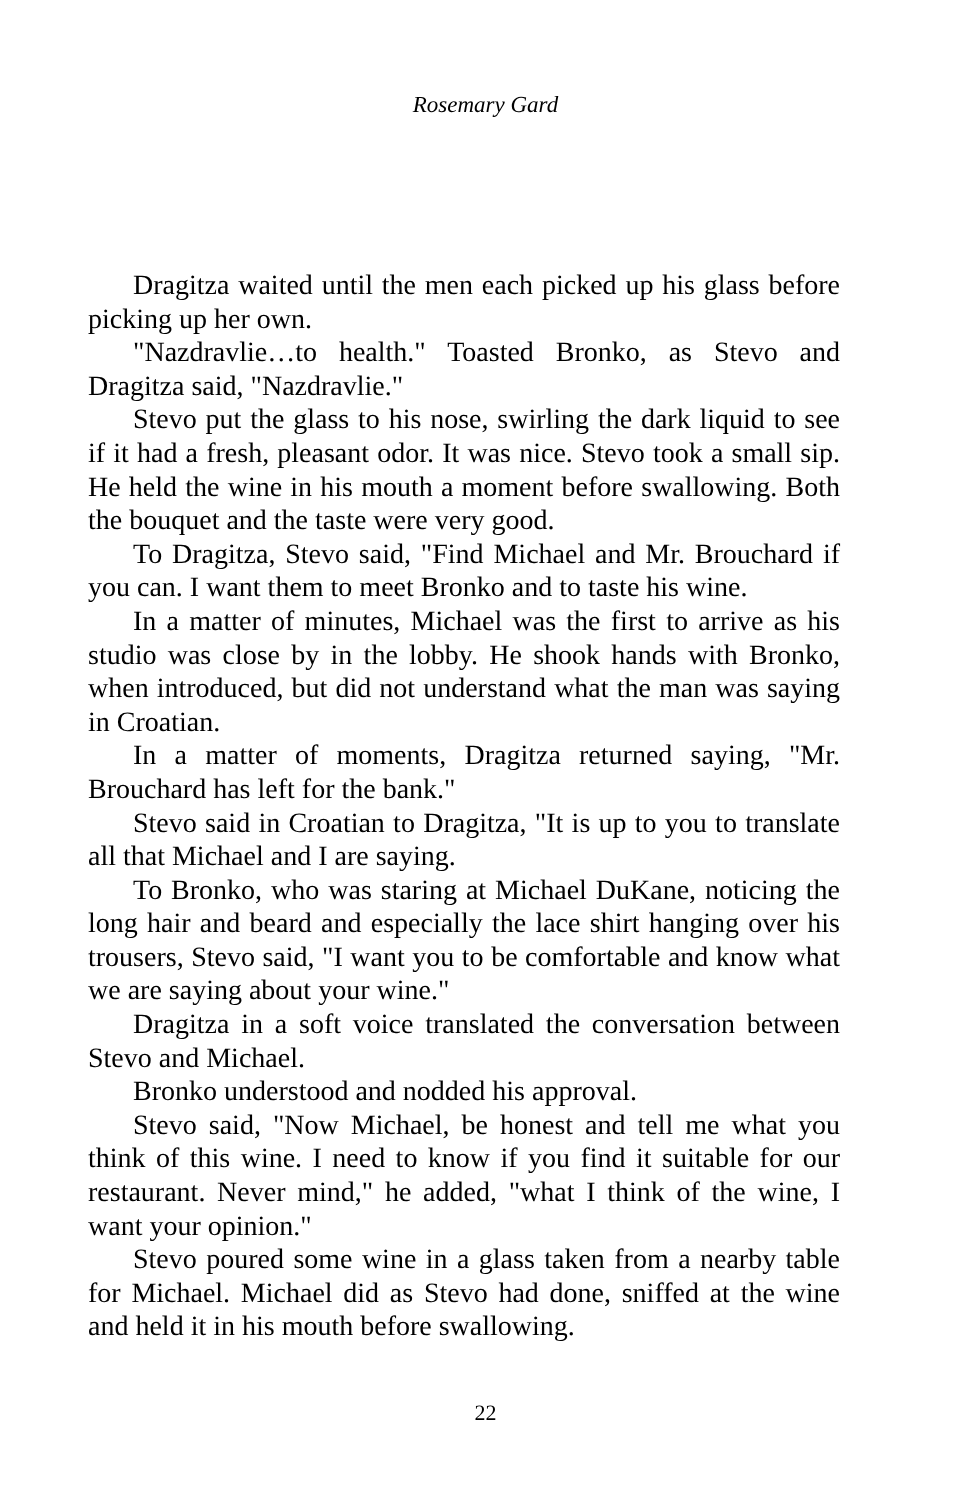Rosemary Gard
Dragitza waited until the men each picked up his glass before picking up her own.
"Nazdravlie…to health." Toasted Bronko, as Stevo and Dragitza said, "Nazdravlie."
Stevo put the glass to his nose, swirling the dark liquid to see if it had a fresh, pleasant odor. It was nice. Stevo took a small sip. He held the wine in his mouth a moment before swallowing. Both the bouquet and the taste were very good.
To Dragitza, Stevo said, "Find Michael and Mr. Brouchard if you can. I want them to meet Bronko and to taste his wine.
In a matter of minutes, Michael was the first to arrive as his studio was close by in the lobby. He shook hands with Bronko, when introduced, but did not understand what the man was saying in Croatian.
In a matter of moments, Dragitza returned saying, "Mr. Brouchard has left for the bank."
Stevo said in Croatian to Dragitza, "It is up to you to translate all that Michael and I are saying.
To Bronko, who was staring at Michael DuKane, noticing the long hair and beard and especially the lace shirt hanging over his trousers, Stevo said, "I want you to be comfortable and know what we are saying about your wine."
Dragitza in a soft voice translated the conversation between Stevo and Michael.
Bronko understood and nodded his approval.
Stevo said, "Now Michael, be honest and tell me what you think of this wine. I need to know if you find it suitable for our restaurant. Never mind," he added, "what I think of the wine, I want your opinion."
Stevo poured some wine in a glass taken from a nearby table for Michael. Michael did as Stevo had done, sniffed at the wine and held it in his mouth before swallowing.
22